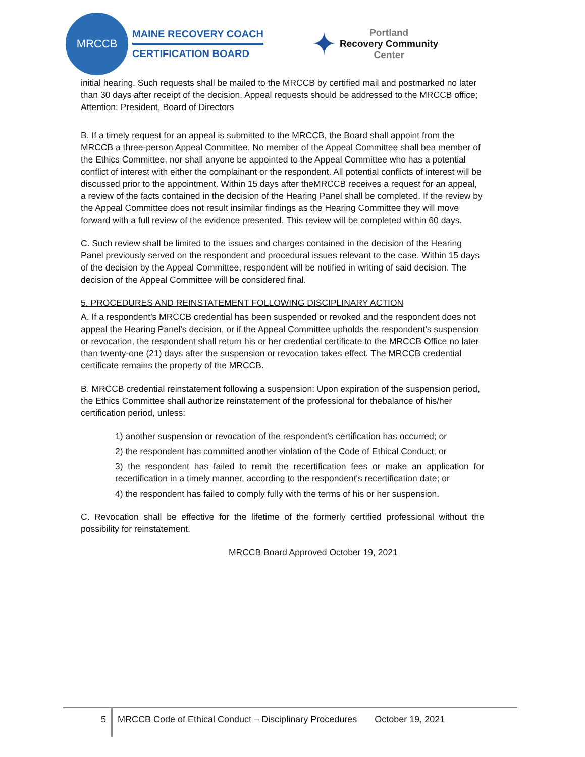MRCCB
MAINE RECOVERY COACH
CERTIFICATION BOARD
✦
Portland
Recovery Community
Center
initial hearing. Such requests shall be mailed to the MRCCB by certified mail and postmarked no later than 30 days after receipt of the decision. Appeal requests should be addressed to the MRCCB office; Attention: President, Board of Directors
B. If a timely request for an appeal is submitted to the MRCCB, the Board shall appoint from the MRCCB a three-person Appeal Committee. No member of the Appeal Committee shall bea member of the Ethics Committee, nor shall anyone be appointed to the Appeal Committee who has a potential conflict of interest with either the complainant or the respondent. All potential conflicts of interest will be discussed prior to the appointment. Within 15 days after theMRCCB receives a request for an appeal, a review of the facts contained in the decision of the Hearing Panel shall be completed. If the review by the Appeal Committee does not result insimilar findings as the Hearing Committee they will move forward with a full review of the evidence presented. This review will be completed within 60 days.
C. Such review shall be limited to the issues and charges contained in the decision of the Hearing Panel previously served on the respondent and procedural issues relevant to the case. Within 15 days of the decision by the Appeal Committee, respondent will be notified in writing of said decision. The decision of the Appeal Committee will be considered final.
5. PROCEDURES AND REINSTATEMENT FOLLOWING DISCIPLINARY ACTION
A. If a respondent's MRCCB credential has been suspended or revoked and the respondent does not appeal the Hearing Panel's decision, or if the Appeal Committee upholds the respondent's suspension or revocation, the respondent shall return his or her credential certificate to the MRCCB Office no later than twenty-one (21) days after the suspension or revocation takes effect. The MRCCB credential certificate remains the property of the MRCCB.
B. MRCCB credential reinstatement following a suspension: Upon expiration of the suspension period, the Ethics Committee shall authorize reinstatement of the professional for thebalance of his/her certification period, unless:
1) another suspension or revocation of the respondent's certification has occurred; or
2) the respondent has committed another violation of the Code of Ethical Conduct; or
3) the respondent has failed to remit the recertification fees or make an application for recertification in a timely manner, according to the respondent's recertification date; or
4) the respondent has failed to comply fully with the terms of his or her suspension.
C. Revocation shall be effective for the lifetime of the formerly certified professional without the possibility for reinstatement.
MRCCB Board Approved October 19, 2021
5
MRCCB Code of Ethical Conduct – Disciplinary Procedures October 19, 2021